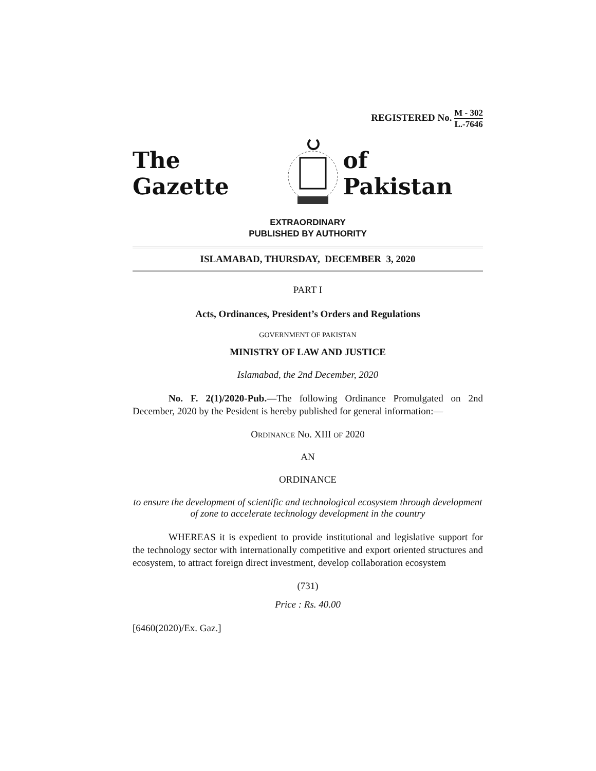REGISTERED No. M - 302 L.-7646
The Gazette of Pakistan
EXTRAORDINARY
PUBLISHED BY AUTHORITY
ISLAMABAD, THURSDAY, DECEMBER 3, 2020
PART I
Acts, Ordinances, President’s Orders and Regulations
GOVERNMENT OF PAKISTAN
MINISTRY OF LAW AND JUSTICE
Islamabad, the 2nd December, 2020
No. F. 2(1)/2020-Pub.—The following Ordinance Promulgated on 2nd December, 2020 by the Pesident is hereby published for general information:—
ORDINANCE No. XIII OF 2020
AN
ORDINANCE
to ensure the development of scientific and technological ecosystem through development of zone to accelerate technology development in the country
WHEREAS it is expedient to provide institutional and legislative support for the technology sector with internationally competitive and export oriented structures and ecosystem, to attract foreign direct investment, develop collaboration ecosystem
(731)
Price : Rs. 40.00
[6460(2020)/Ex. Gaz.]